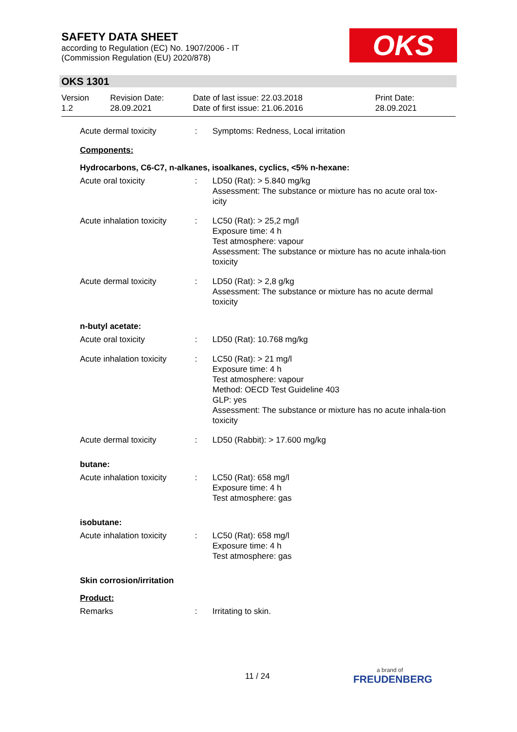SAFETY DATA SHEET
according to Regulation (EC) No. 1907/2006 - IT
(Commission Regulation (EU) 2020/878)
OKS
OKS 1301
Version
1.2
Revision Date:
28.09.2021
Date of last issue: 22.03.2018
Date of first issue: 21.06.2016
Print Date:
28.09.2021
Acute dermal toxicity : Symptoms: Redness, Local irritation
Components:
Hydrocarbons, C6-C7, n-alkanes, isoalkanes, cyclics, <5% n-hexane:
Acute oral toxicity : LD50 (Rat): > 5.840 mg/kg
Assessment: The substance or mixture has no acute oral tox-icity
Acute inhalation toxicity
: LC50 (Rat): > 25,2 mg/l
Exposure time: 4 h
Test atmosphere: vapour
Assessment: The substance or mixture has no acute inhala-tion toxicity
Acute dermal toxicity : LD50 (Rat): > 2,8 g/kg
Assessment: The substance or mixture has no acute dermal toxicity
n-butyl acetate:
Acute oral toxicity : LD50 (Rat): 10.768 mg/kg
Acute inhalation toxicity
: LC50 (Rat): > 21 mg/l
Exposure time: 4 h
Test atmosphere: vapour
Method: OECD Test Guideline 403
GLP: yes
Assessment: The substance or mixture has no acute inhala-tion toxicity
Acute dermal toxicity : LD50 (Rabbit): > 17.600 mg/kg
butane:
Acute inhalation toxicity
: LC50 (Rat): 658 mg/l
Exposure time: 4 h
Test atmosphere: gas
isobutane:
Acute inhalation toxicity
: LC50 (Rat): 658 mg/l
Exposure time: 4 h
Test atmosphere: gas
Skin corrosion/irritation
Product:
Remarks : Irritating to skin.
11 / 24 a brand of
FREUDENBERG